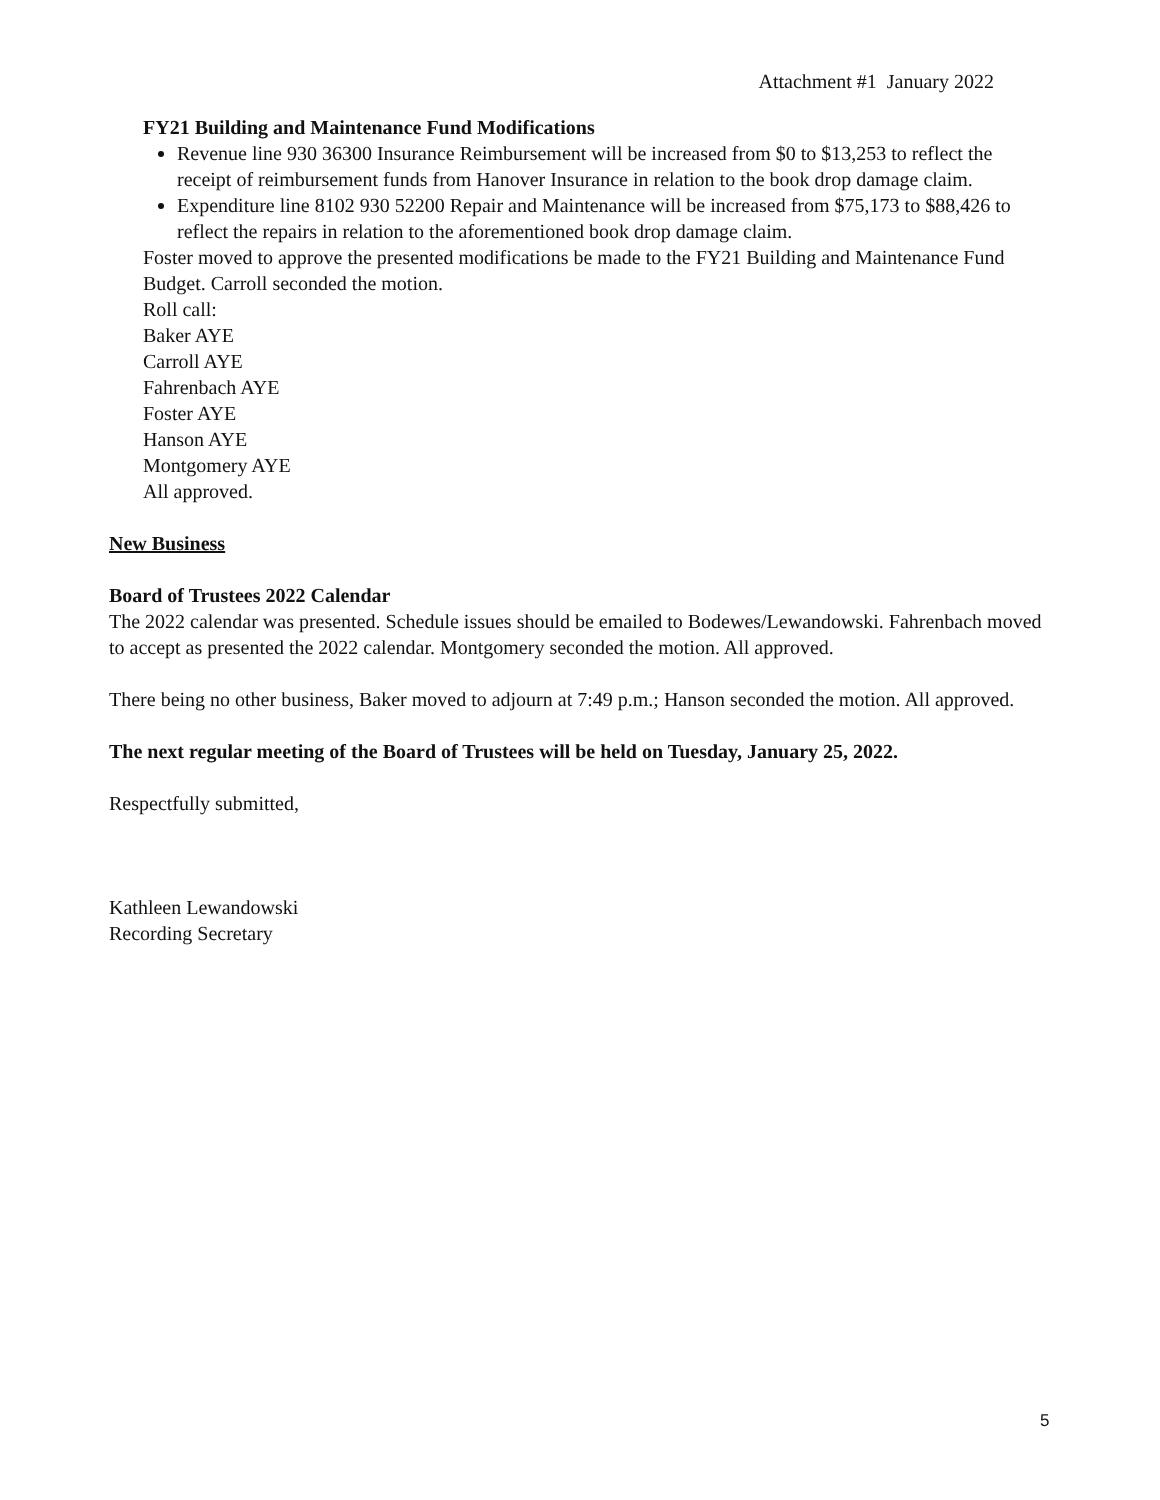Attachment #1 January 2022
FY21 Building and Maintenance Fund Modifications
Revenue line 930 36300 Insurance Reimbursement will be increased from $0 to $13,253 to reflect the receipt of reimbursement funds from Hanover Insurance in relation to the book drop damage claim.
Expenditure line 8102 930 52200 Repair and Maintenance will be increased from $75,173 to $88,426 to reflect the repairs in relation to the aforementioned book drop damage claim.
Foster moved to approve the presented modifications be made to the FY21 Building and Maintenance Fund Budget. Carroll seconded the motion.
Roll call:
Baker AYE
Carroll AYE
Fahrenbach AYE
Foster AYE
Hanson AYE
Montgomery AYE
All approved.
New Business
Board of Trustees 2022 Calendar
The 2022 calendar was presented. Schedule issues should be emailed to Bodewes/Lewandowski. Fahrenbach moved to accept as presented the 2022 calendar. Montgomery seconded the motion. All approved.
There being no other business, Baker moved to adjourn at 7:49 p.m.; Hanson seconded the motion. All approved.
The next regular meeting of the Board of Trustees will be held on Tuesday, January 25, 2022.
Respectfully submitted,
Kathleen Lewandowski
Recording Secretary
5